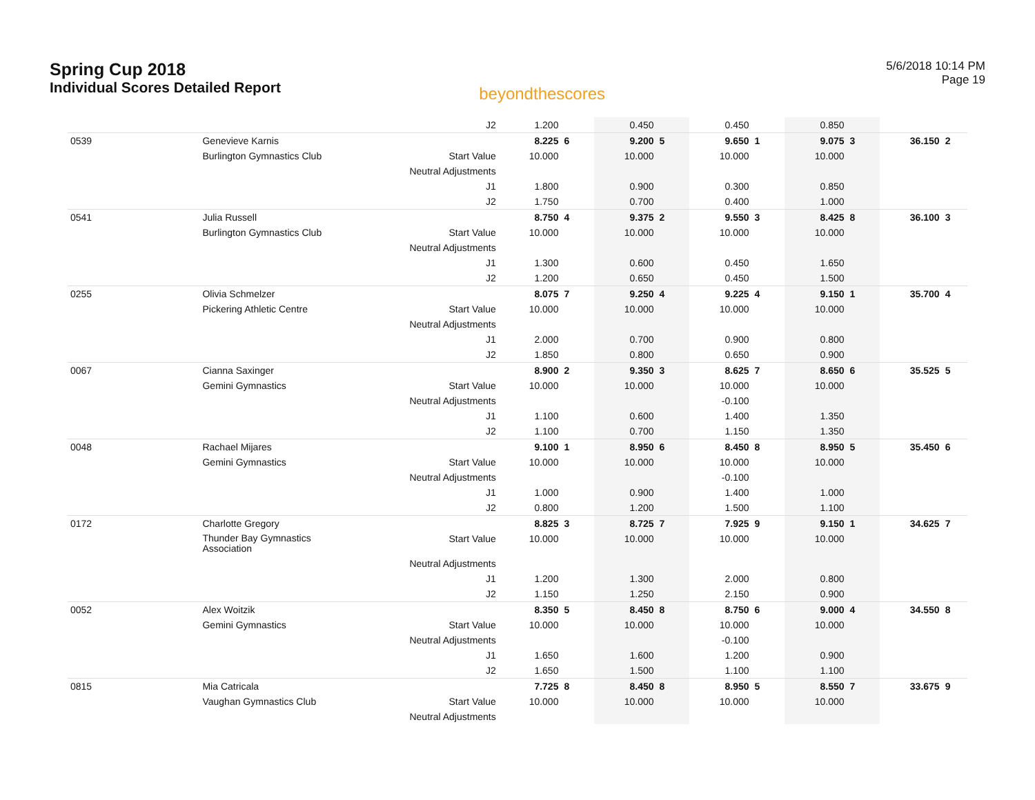Spring Cup 2018
Individual Scores Detailed Report
beyondthescores
5/6/2018 10:14 PM
Page 19
| | | J2 | 1.200 | | 0.450 | | 0.450 | | 0.850 | | | |
| 0539 | Genevieve Karnis | | 8.225 | 6 | 9.200 | 5 | 9.650 | 1 | 9.075 | 3 | 36.150 | 2 |
| | Burlington Gymnastics Club | Start Value | 10.000 | | 10.000 | | 10.000 | | 10.000 | | | |
| | | Neutral Adjustments | | | | | | | | | | |
| | | J1 | 1.800 | | 0.900 | | 0.300 | | 0.850 | | | |
| | | J2 | 1.750 | | 0.700 | | 0.400 | | 1.000 | | | |
| 0541 | Julia Russell | | 8.750 | 4 | 9.375 | 2 | 9.550 | 3 | 8.425 | 8 | 36.100 | 3 |
| | Burlington Gymnastics Club | Start Value | 10.000 | | 10.000 | | 10.000 | | 10.000 | | | |
| | | Neutral Adjustments | | | | | | | | | | |
| | | J1 | 1.300 | | 0.600 | | 0.450 | | 1.650 | | | |
| | | J2 | 1.200 | | 0.650 | | 0.450 | | 1.500 | | | |
| 0255 | Olivia Schmelzer | | 8.075 | 7 | 9.250 | 4 | 9.225 | 4 | 9.150 | 1 | 35.700 | 4 |
| | Pickering Athletic Centre | Start Value | 10.000 | | 10.000 | | 10.000 | | 10.000 | | | |
| | | Neutral Adjustments | | | | | | | | | | |
| | | J1 | 2.000 | | 0.700 | | 0.900 | | 0.800 | | | |
| | | J2 | 1.850 | | 0.800 | | 0.650 | | 0.900 | | | |
| 0067 | Cianna Saxinger | | 8.900 | 2 | 9.350 | 3 | 8.625 | 7 | 8.650 | 6 | 35.525 | 5 |
| | Gemini Gymnastics | Start Value | 10.000 | | 10.000 | | 10.000 | | 10.000 | | | |
| | | Neutral Adjustments | | | | | -0.100 | | | | | |
| | | J1 | 1.100 | | 0.600 | | 1.400 | | 1.350 | | | |
| | | J2 | 1.100 | | 0.700 | | 1.150 | | 1.350 | | | |
| 0048 | Rachael Mijares | | 9.100 | 1 | 8.950 | 6 | 8.450 | 8 | 8.950 | 5 | 35.450 | 6 |
| | Gemini Gymnastics | Start Value | 10.000 | | 10.000 | | 10.000 | | 10.000 | | | |
| | | Neutral Adjustments | | | | | -0.100 | | | | | |
| | | J1 | 1.000 | | 0.900 | | 1.400 | | 1.000 | | | |
| | | J2 | 0.800 | | 1.200 | | 1.500 | | 1.100 | | | |
| 0172 | Charlotte Gregory | | 8.825 | 3 | 8.725 | 7 | 7.925 | 9 | 9.150 | 1 | 34.625 | 7 |
| | Thunder Bay Gymnastics Association | Start Value | 10.000 | | 10.000 | | 10.000 | | 10.000 | | | |
| | | Neutral Adjustments | | | | | | | | | | |
| | | J1 | 1.200 | | 1.300 | | 2.000 | | 0.800 | | | |
| | | J2 | 1.150 | | 1.250 | | 2.150 | | 0.900 | | | |
| 0052 | Alex Woitzik | | 8.350 | 5 | 8.450 | 8 | 8.750 | 6 | 9.000 | 4 | 34.550 | 8 |
| | Gemini Gymnastics | Start Value | 10.000 | | 10.000 | | 10.000 | | 10.000 | | | |
| | | Neutral Adjustments | | | | | -0.100 | | | | | |
| | | J1 | 1.650 | | 1.600 | | 1.200 | | 0.900 | | | |
| | | J2 | 1.650 | | 1.500 | | 1.100 | | 1.100 | | | |
| 0815 | Mia Catricala | | 7.725 | 8 | 8.450 | 8 | 8.950 | 5 | 8.550 | 7 | 33.675 | 9 |
| | Vaughan Gymnastics Club | Start Value | 10.000 | | 10.000 | | 10.000 | | 10.000 | | | |
| | | Neutral Adjustments | | | | | | | | | | |